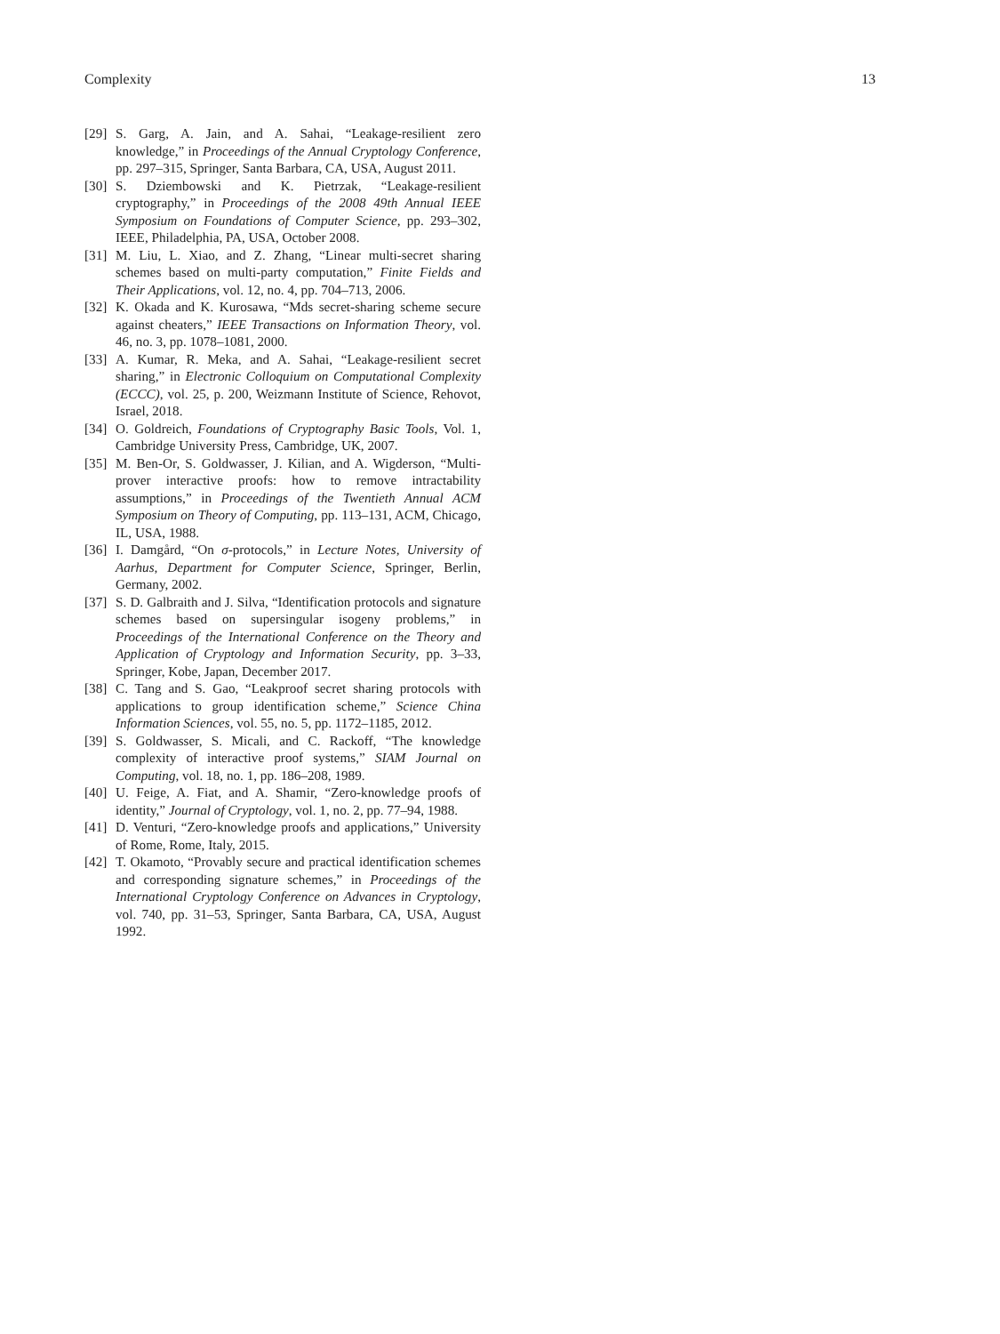Complexity 13
[29] S. Garg, A. Jain, and A. Sahai, “Leakage-resilient zero knowledge,” in Proceedings of the Annual Cryptology Conference, pp. 297–315, Springer, Santa Barbara, CA, USA, August 2011.
[30] S. Dziembowski and K. Pietrzak, “Leakage-resilient cryptography,” in Proceedings of the 2008 49th Annual IEEE Symposium on Foundations of Computer Science, pp. 293–302, IEEE, Philadelphia, PA, USA, October 2008.
[31] M. Liu, L. Xiao, and Z. Zhang, “Linear multi-secret sharing schemes based on multi-party computation,” Finite Fields and Their Applications, vol. 12, no. 4, pp. 704–713, 2006.
[32] K. Okada and K. Kurosawa, “Mds secret-sharing scheme secure against cheaters,” IEEE Transactions on Information Theory, vol. 46, no. 3, pp. 1078–1081, 2000.
[33] A. Kumar, R. Meka, and A. Sahai, “Leakage-resilient secret sharing,” in Electronic Colloquium on Computational Complexity (ECCC), vol. 25, p. 200, Weizmann Institute of Science, Rehovot, Israel, 2018.
[34] O. Goldreich, Foundations of Cryptography Basic Tools, Vol. 1, Cambridge University Press, Cambridge, UK, 2007.
[35] M. Ben-Or, S. Goldwasser, J. Kilian, and A. Wigderson, “Multi-prover interactive proofs: how to remove intractability assumptions,” in Proceedings of the Twentieth Annual ACM Symposium on Theory of Computing, pp. 113–131, ACM, Chicago, IL, USA, 1988.
[36] I. Damgård, “On σ-protocols,” in Lecture Notes, University of Aarhus, Department for Computer Science, Springer, Berlin, Germany, 2002.
[37] S. D. Galbraith and J. Silva, “Identification protocols and signature schemes based on supersingular isogeny problems,” in Proceedings of the International Conference on the Theory and Application of Cryptology and Information Security, pp. 3–33, Springer, Kobe, Japan, December 2017.
[38] C. Tang and S. Gao, “Leakproof secret sharing protocols with applications to group identification scheme,” Science China Information Sciences, vol. 55, no. 5, pp. 1172–1185, 2012.
[39] S. Goldwasser, S. Micali, and C. Rackoff, “The knowledge complexity of interactive proof systems,” SIAM Journal on Computing, vol. 18, no. 1, pp. 186–208, 1989.
[40] U. Feige, A. Fiat, and A. Shamir, “Zero-knowledge proofs of identity,” Journal of Cryptology, vol. 1, no. 2, pp. 77–94, 1988.
[41] D. Venturi, “Zero-knowledge proofs and applications,” University of Rome, Rome, Italy, 2015.
[42] T. Okamoto, “Provably secure and practical identification schemes and corresponding signature schemes,” in Proceedings of the International Cryptology Conference on Advances in Cryptology, vol. 740, pp. 31–53, Springer, Santa Barbara, CA, USA, August 1992.